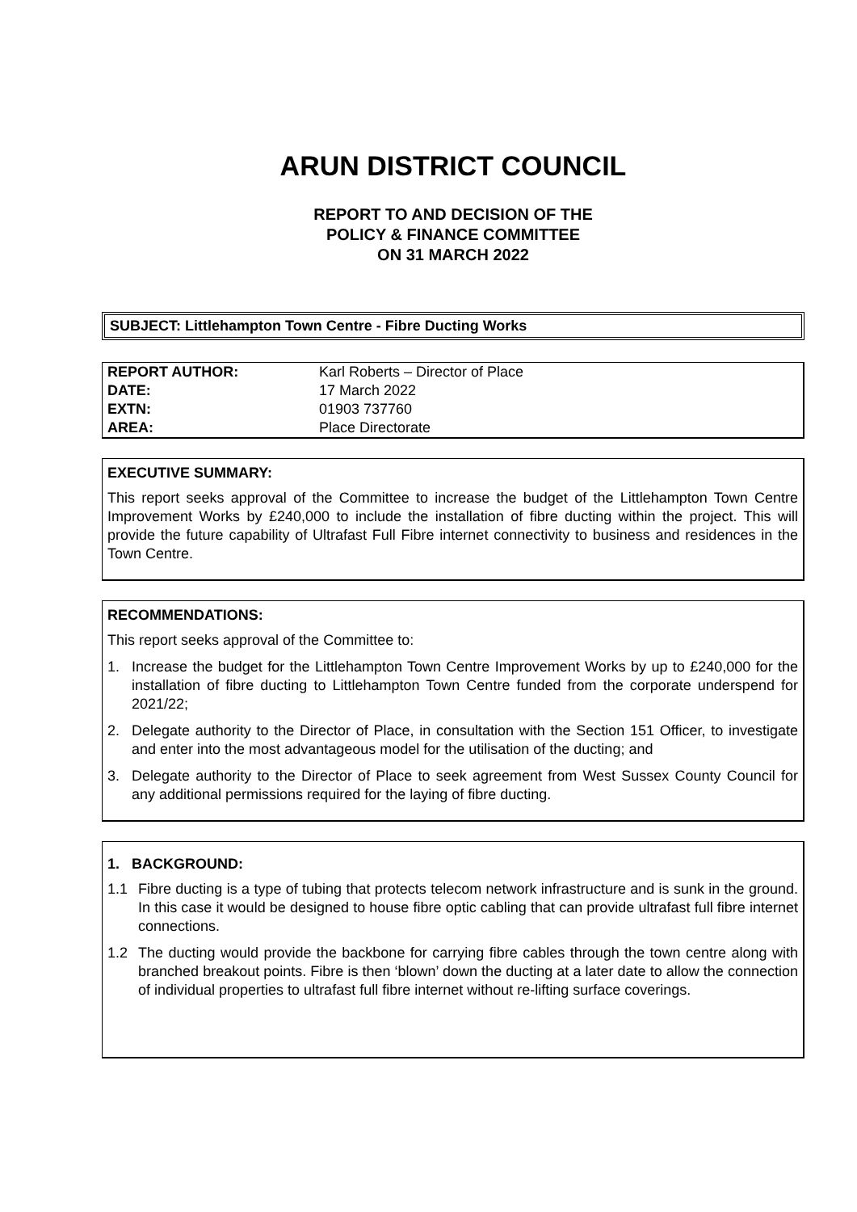ARUN DISTRICT COUNCIL
REPORT TO AND DECISION OF THE
POLICY & FINANCE COMMITTEE
ON 31 MARCH 2022
SUBJECT: Littlehampton Town Centre - Fibre Ducting Works
| REPORT AUTHOR: | Karl Roberts – Director of Place |
| DATE: | 17 March 2022 |
| EXTN: | 01903 737760 |
| AREA: | Place Directorate |
EXECUTIVE SUMMARY:
This report seeks approval of the Committee to increase the budget of the Littlehampton Town Centre Improvement Works by £240,000 to include the installation of fibre ducting within the project. This will provide the future capability of Ultrafast Full Fibre internet connectivity to business and residences in the Town Centre.
RECOMMENDATIONS:
This report seeks approval of the Committee to:
1. Increase the budget for the Littlehampton Town Centre Improvement Works by up to £240,000 for the installation of fibre ducting to Littlehampton Town Centre funded from the corporate underspend for 2021/22;
2. Delegate authority to the Director of Place, in consultation with the Section 151 Officer, to investigate and enter into the most advantageous model for the utilisation of the ducting; and
3. Delegate authority to the Director of Place to seek agreement from West Sussex County Council for any additional permissions required for the laying of fibre ducting.
1. BACKGROUND:
1.1 Fibre ducting is a type of tubing that protects telecom network infrastructure and is sunk in the ground. In this case it would be designed to house fibre optic cabling that can provide ultrafast full fibre internet connections.
1.2 The ducting would provide the backbone for carrying fibre cables through the town centre along with branched breakout points. Fibre is then ‘blown’ down the ducting at a later date to allow the connection of individual properties to ultrafast full fibre internet without re-lifting surface coverings.